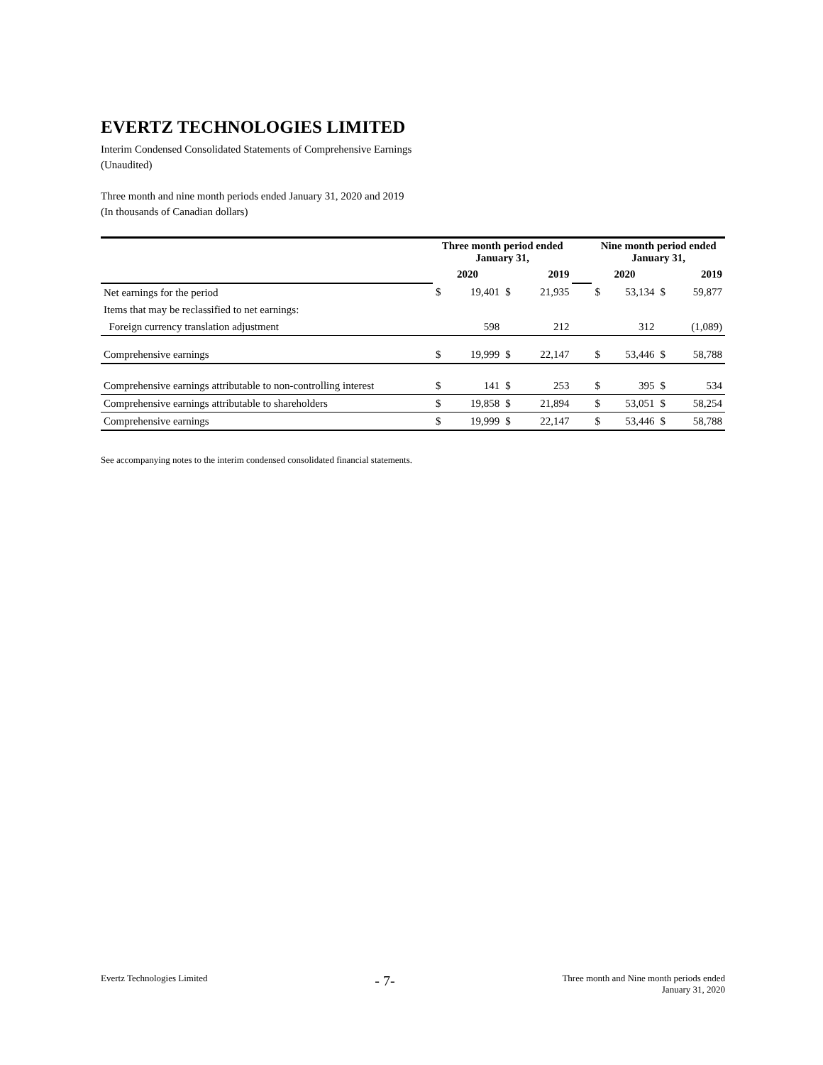EVERTZ TECHNOLOGIES LIMITED
Interim Condensed Consolidated Statements of Comprehensive Earnings
(Unaudited)
Three month and nine month periods ended January 31, 2020 and 2019
(In thousands of Canadian dollars)
| | Three month period ended January 31, | | | | | Nine month period ended January 31, | | | |
| --- | --- | --- | --- | --- | --- | --- | --- | --- | --- |
| | 2020 | | 2019 | | | 2020 | | 2019 | |
| Net earnings for the period | $ | 19,401 | $ | 21,935 | | $ | 53,134 | $ | 59,877 |
| Items that may be reclassified to net earnings: | | | | | | | | | |
| Foreign currency translation adjustment | | 598 | | 212 | | | 312 | | (1,089) |
| Comprehensive earnings | $ | 19,999 | $ | 22,147 | | $ | 53,446 | $ | 58,788 |
| Comprehensive earnings attributable to non-controlling interest | $ | 141 | $ | 253 | | $ | 395 | $ | 534 |
| Comprehensive earnings attributable to shareholders | $ | 19,858 | $ | 21,894 | | $ | 53,051 | $ | 58,254 |
| Comprehensive earnings | $ | 19,999 | $ | 22,147 | | $ | 53,446 | $ | 58,788 |
See accompanying notes to the interim condensed consolidated financial statements.
Evertz Technologies Limited - 7- Three month and Nine month periods ended
January 31, 2020